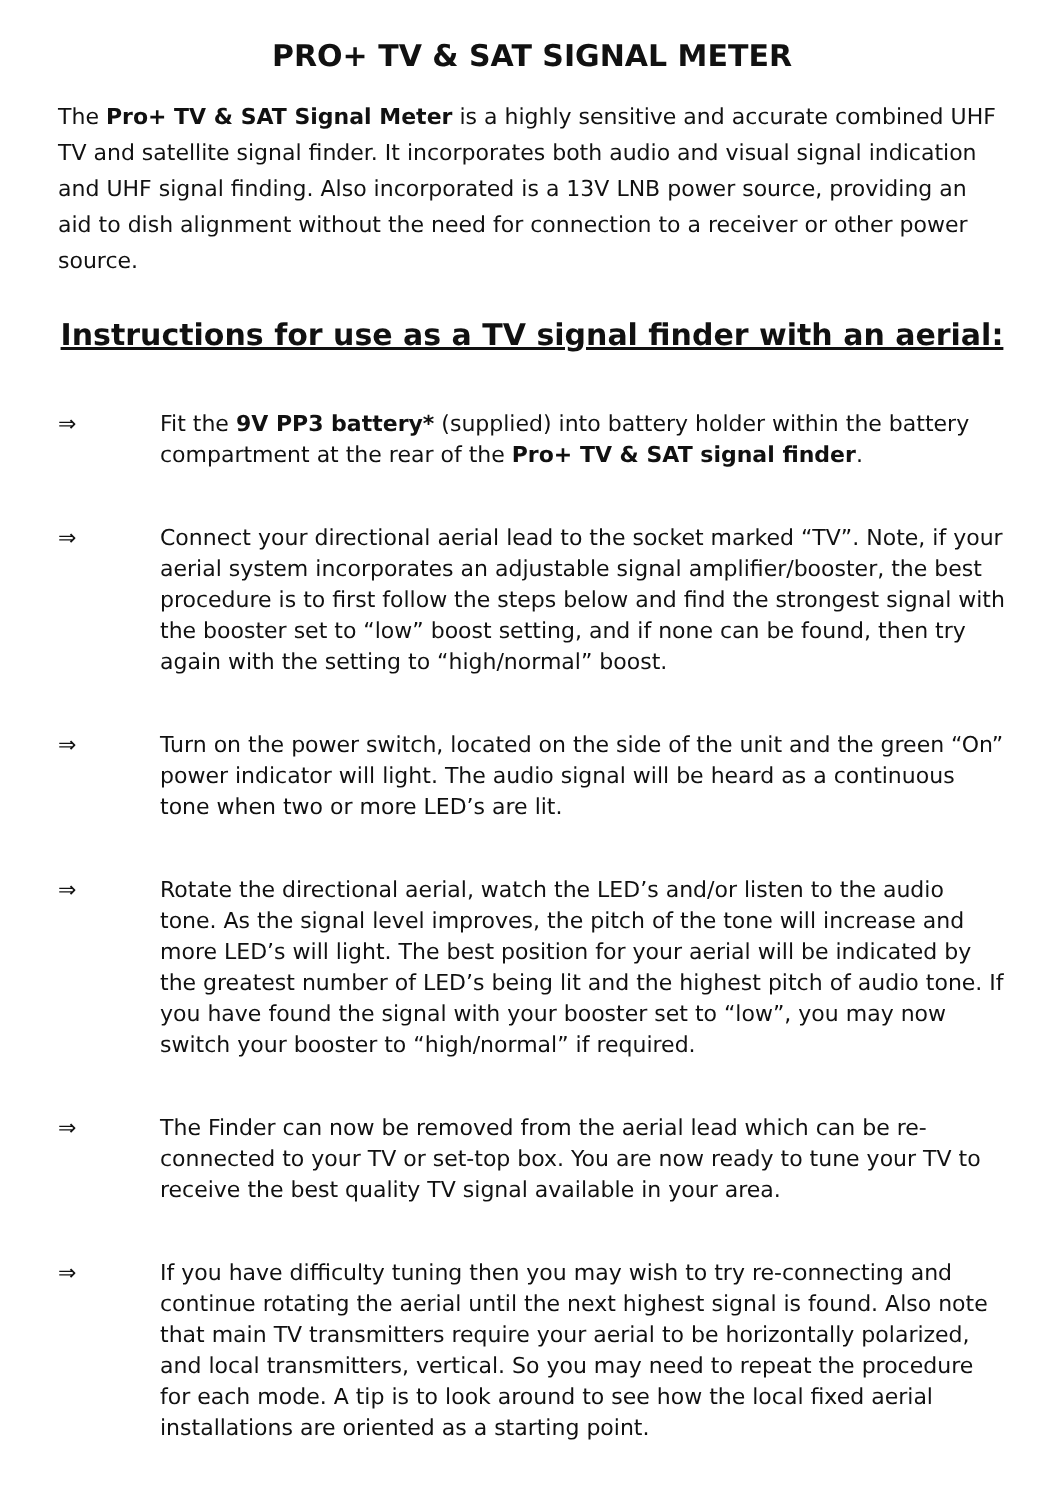PRO+ TV & SAT SIGNAL METER
The Pro+ TV & SAT Signal Meter is a highly sensitive and accurate combined UHF TV and satellite signal finder. It incorporates both audio and visual signal indication and UHF signal finding. Also incorporated is a 13V LNB power source, providing an aid to dish alignment without the need for connection to a receiver or other power source.
Instructions for use as a TV signal finder with an aerial:
⇒ Fit the 9V PP3 battery* (supplied) into battery holder within the battery compartment at the rear of the Pro+ TV & SAT signal finder.
⇒ Connect your directional aerial lead to the socket marked “TV”. Note, if your aerial system incorporates an adjustable signal amplifier/booster, the best procedure is to first follow the steps below and find the strongest signal with the booster set to “low” boost setting, and if none can be found, then try again with the setting to “high/normal” boost.
⇒ Turn on the power switch, located on the side of the unit and the green “On” power indicator will light. The audio signal will be heard as a continuous tone when two or more LED’s are lit.
⇒ Rotate the directional aerial, watch the LED’s and/or listen to the audio tone. As the signal level improves, the pitch of the tone will increase and more LED’s will light. The best position for your aerial will be indicated by the greatest number of LED’s being lit and the highest pitch of audio tone. If you have found the signal with your booster set to “low”, you may now switch your booster to “high/normal” if required.
⇒ The Finder can now be removed from the aerial lead which can be re-connected to your TV or set-top box. You are now ready to tune your TV to receive the best quality TV signal available in your area.
⇒ If you have difficulty tuning then you may wish to try re-connecting and continue rotating the aerial until the next highest signal is found. Also note that main TV transmitters require your aerial to be horizontally polarized, and local transmitters, vertical. So you may need to repeat the procedure for each mode. A tip is to look around to see how the local fixed aerial installations are oriented as a starting point.